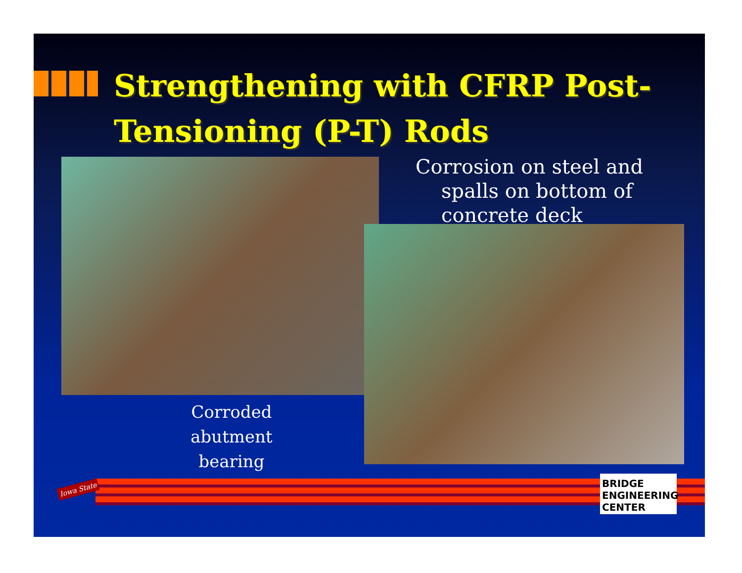Strengthening with CFRP Post-Tensioning (P-T) Rods
Corrosion on steel and
spalls on bottom of
concrete deck
Corroded abutment bearing
Iowa State
BRIDGE ENGINEERING CENTER